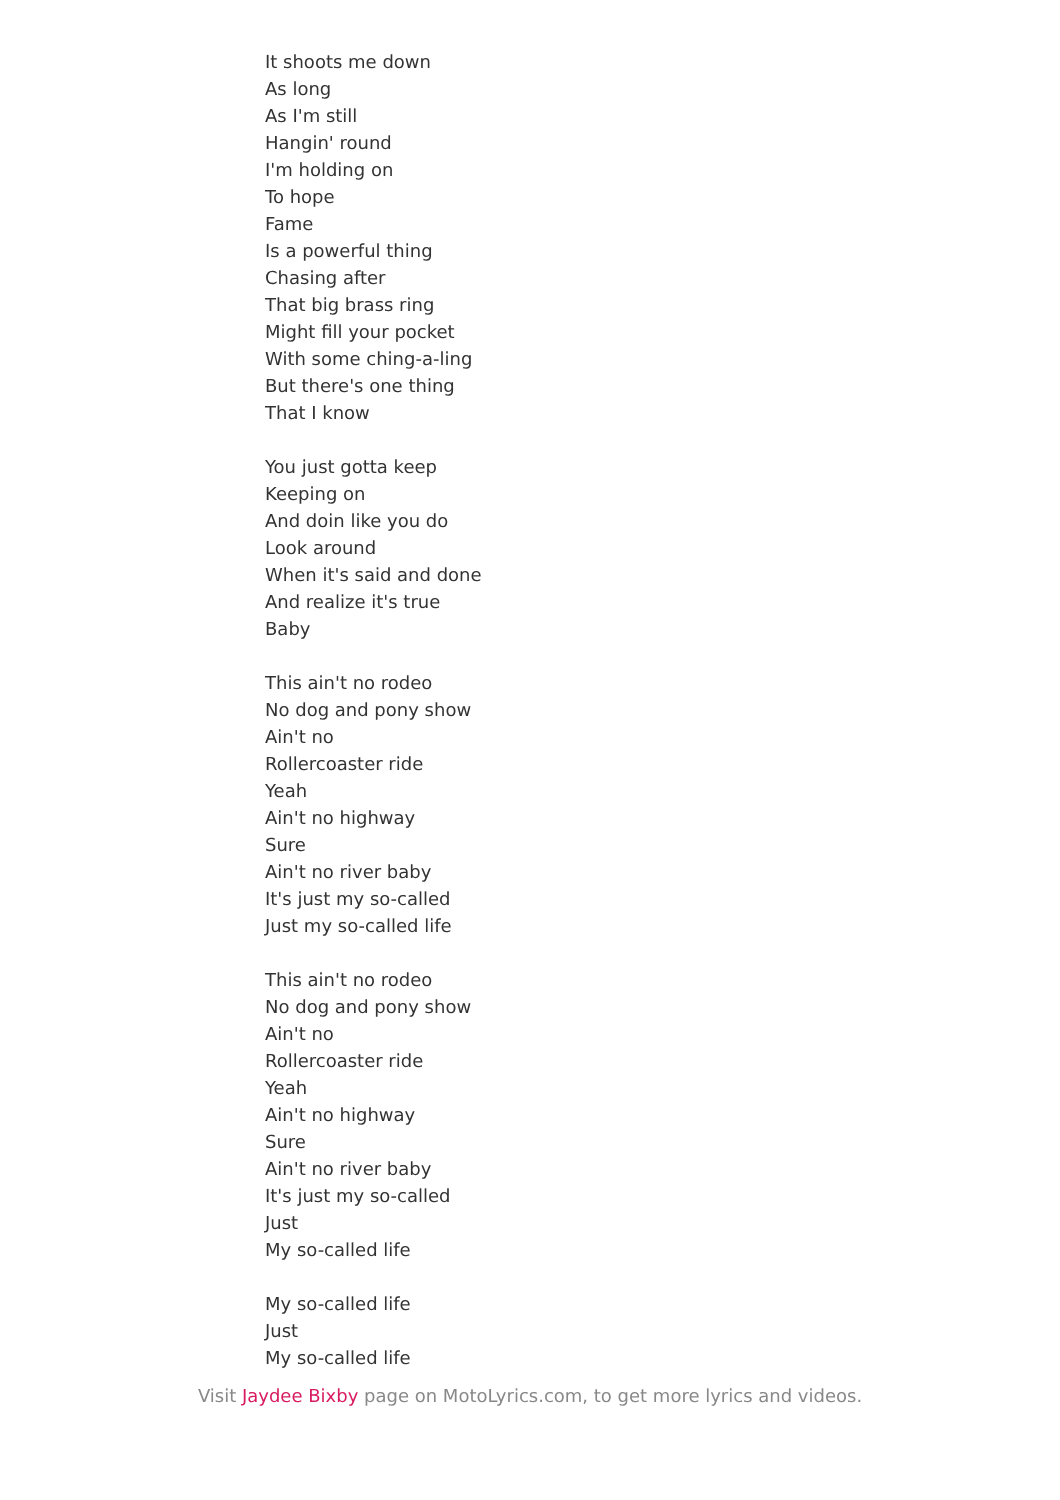It shoots me down
As long
As I'm still
Hangin' round
I'm holding on
To hope
Fame
Is a powerful thing
Chasing after
That big brass ring
Might fill your pocket
With some ching-a-ling
But there's one thing
That I know
You just gotta keep
Keeping on
And doin like you do
Look around
When it's said and done
And realize it's true
Baby
This ain't no rodeo
No dog and pony show
Ain't no
Rollercoaster ride
Yeah
Ain't no highway
Sure
Ain't no river baby
It's just my so-called
Just my so-called life
This ain't no rodeo
No dog and pony show
Ain't no
Rollercoaster ride
Yeah
Ain't no highway
Sure
Ain't no river baby
It's just my so-called
Just
My so-called life
My so-called life
Just
My so-called life
Visit Jaydee Bixby page on MotoLyrics.com, to get more lyrics and videos.